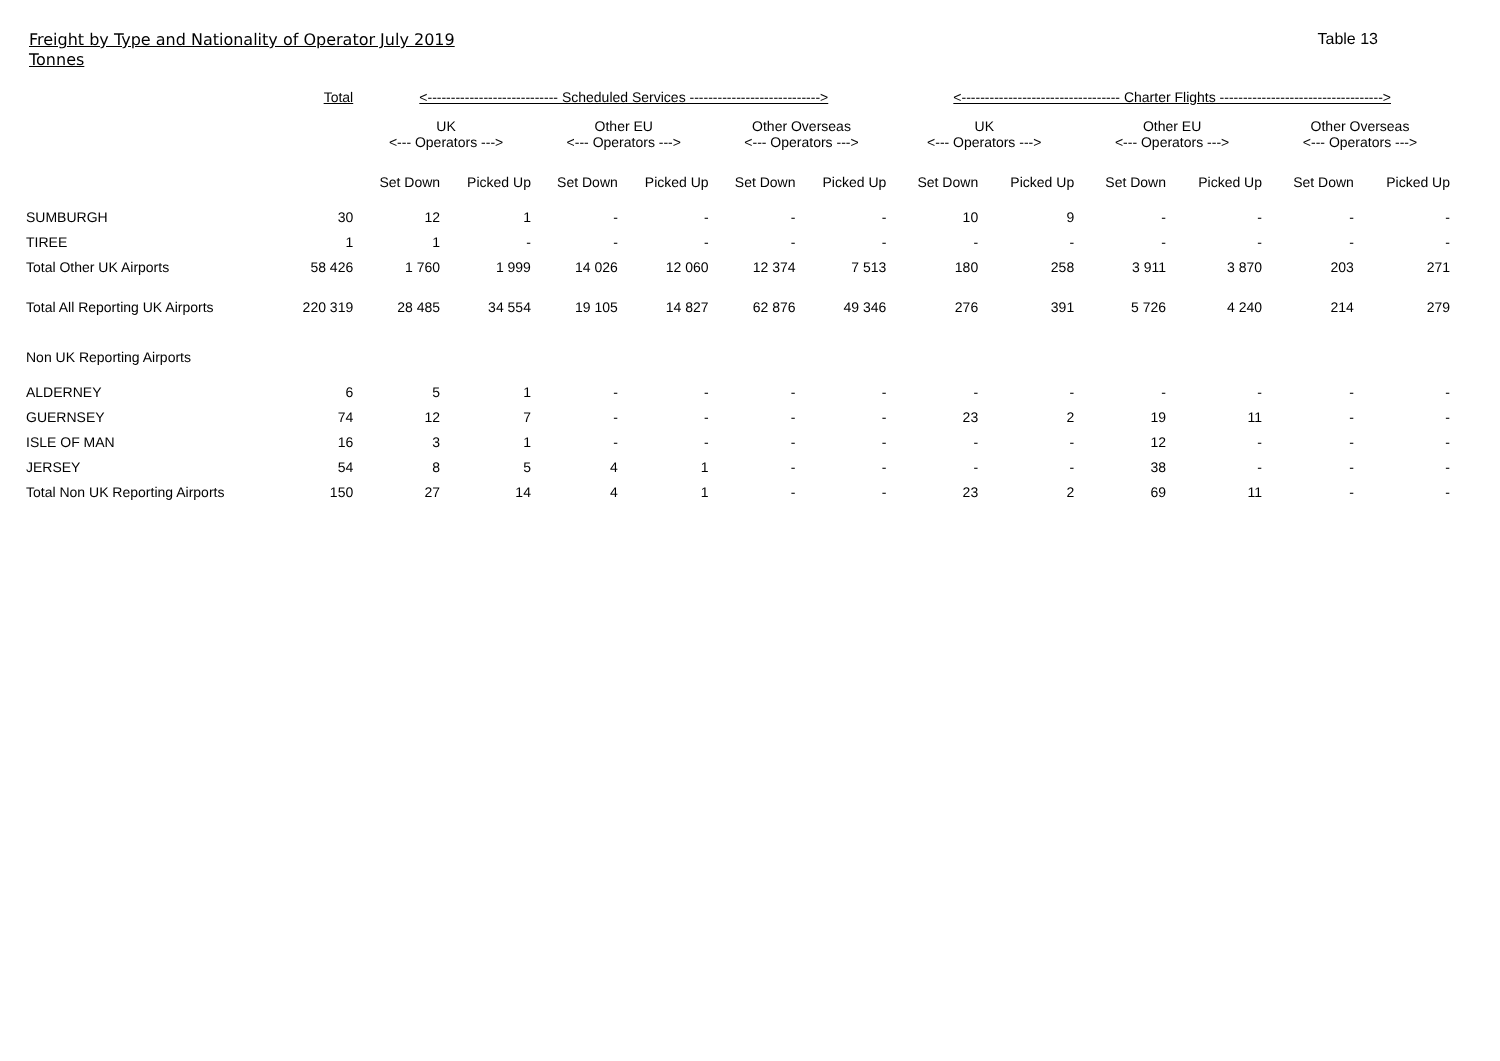Freight by Type and Nationality of Operator July 2019
Tonnes
Table 13
| | Total | <---------------------------- Scheduled Services ----------------------------> | | | | | | <---------------------------------- Charter Flights -----------------------------------> | | | | | |
| --- | --- | --- | --- | --- | --- | --- | --- | --- | --- | --- | --- | --- | --- |
| | | UK <--- Operators ---> | | Other EU <--- Operators ---> | | Other Overseas <--- Operators ---> | | UK <--- Operators ---> | | Other EU <--- Operators ---> | | Other Overseas <--- Operators ---> | |
| | | Set Down | Picked Up | Set Down | Picked Up | Set Down | Picked Up | Set Down | Picked Up | Set Down | Picked Up | Set Down | Picked Up |
| SUMBURGH | 30 | 12 | 1 | - | - | - | - | 10 | 9 | - | - | - | - |
| TIREE | 1 | 1 | - | - | - | - | - | - | - | - | - | - | - |
| Total Other UK Airports | 58 426 | 1 760 | 1 999 | 14 026 | 12 060 | 12 374 | 7 513 | 180 | 258 | 3 911 | 3 870 | 203 | 271 |
| Total All Reporting UK Airports | 220 319 | 28 485 | 34 554 | 19 105 | 14 827 | 62 876 | 49 346 | 276 | 391 | 5 726 | 4 240 | 214 | 279 |
| Non UK Reporting Airports | | | | | | | | | | | | | |
| ALDERNEY | 6 | 5 | 1 | - | - | - | - | - | - | - | - | - | - |
| GUERNSEY | 74 | 12 | 7 | - | - | - | - | 23 | 2 | 19 | 11 | - | - |
| ISLE OF MAN | 16 | 3 | 1 | - | - | - | - | - | - | 12 | - | - | - |
| JERSEY | 54 | 8 | 5 | 4 | 1 | - | - | - | - | 38 | - | - | - |
| Total Non UK Reporting Airports | 150 | 27 | 14 | 4 | 1 | - | - | 23 | 2 | 69 | 11 | - | - |